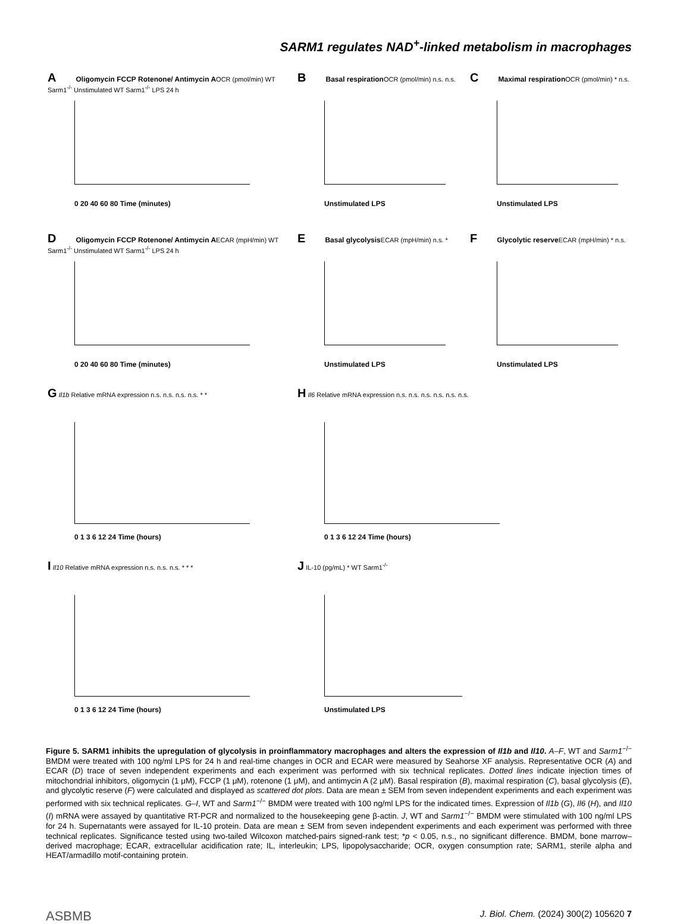SARM1 regulates NAD<sup>+</sup>-linked metabolism in macrophages
A Oligomycin FCCP Rotenone/ Antimycin A
OCR (pmol/min) WT Sarm1<sup>-/-</sup> Unstimulated WT Sarm1<sup>-/-</sup> LPS 24 h
0 20 40 60 80 Time (minutes)
B Basal respiration
OCR (pmol/min) n.s. n.s.
Unstimulated LPS
C Maximal respiration
OCR (pmol/min) * n.s.
Unstimulated LPS
D Oligomycin FCCP Rotenone/ Antimycin A
ECAR (mpH/min) WT Sarm1<sup>-/-</sup> Unstimulated WT Sarm1<sup>-/-</sup> LPS 24 h
0 20 40 60 80 Time (minutes)
E Basal glycolysis
ECAR (mpH/min) n.s. *
Unstimulated LPS
F Glycolytic reserve
ECAR (mpH/min) * n.s.
Unstimulated LPS
G Il1b Relative mRNA expression n.s. n.s. n.s. n.s. * *
0 1 3 6 12 24 Time (hours)
H Il6 Relative mRNA expression n.s. n.s. n.s. n.s. n.s. n.s.
0 1 3 6 12 24 Time (hours)
I Il10 Relative mRNA expression n.s. n.s. n.s. * * *
0 1 3 6 12 24 Time (hours)
J IL-10 (pg/mL) * WT Sarm1<sup>-/-</sup>
Unstimulated LPS
Figure 5. SARM1 inhibits the upregulation of glycolysis in proinflammatory macrophages and alters the expression of Il1b and Il10. A–F, WT and Sarm1<sup>−/−</sup> BMDM were treated with 100 ng/ml LPS for 24 h and real-time changes in OCR and ECAR were measured by Seahorse XF analysis. Representative OCR (A) and ECAR (D) trace of seven independent experiments and each experiment was performed with six technical replicates. Dotted lines indicate injection times of mitochondrial inhibitors, oligomycin (1 μM), FCCP (1 μM), rotenone (1 μM), and antimycin A (2 μM). Basal respiration (B), maximal respiration (C), basal glycolysis (E), and glycolytic reserve (F) were calculated and displayed as scattered dot plots. Data are mean ± SEM from seven independent experiments and each experiment was performed with six technical replicates. G–I, WT and Sarm1<sup>−/−</sup> BMDM were treated with 100 ng/ml LPS for the indicated times. Expression of Il1b (G), Il6 (H), and Il10 (I) mRNA were assayed by quantitative RT-PCR and normalized to the housekeeping gene β-actin. J, WT and Sarm1<sup>−/−</sup> BMDM were stimulated with 100 ng/ml LPS for 24 h. Supernatants were assayed for IL-10 protein. Data are mean ± SEM from seven independent experiments and each experiment was performed with three technical replicates. Significance tested using two-tailed Wilcoxon matched-pairs signed-rank test; *p < 0.05, n.s., no significant difference. BMDM, bone marrow–derived macrophage; ECAR, extracellular acidification rate; IL, interleukin; LPS, lipopolysaccharide; OCR, oxygen consumption rate; SARM1, sterile alpha and HEAT/armadillo motif-containing protein.
ASBMB J. Biol. Chem. (2024) 300(2) 105620 7